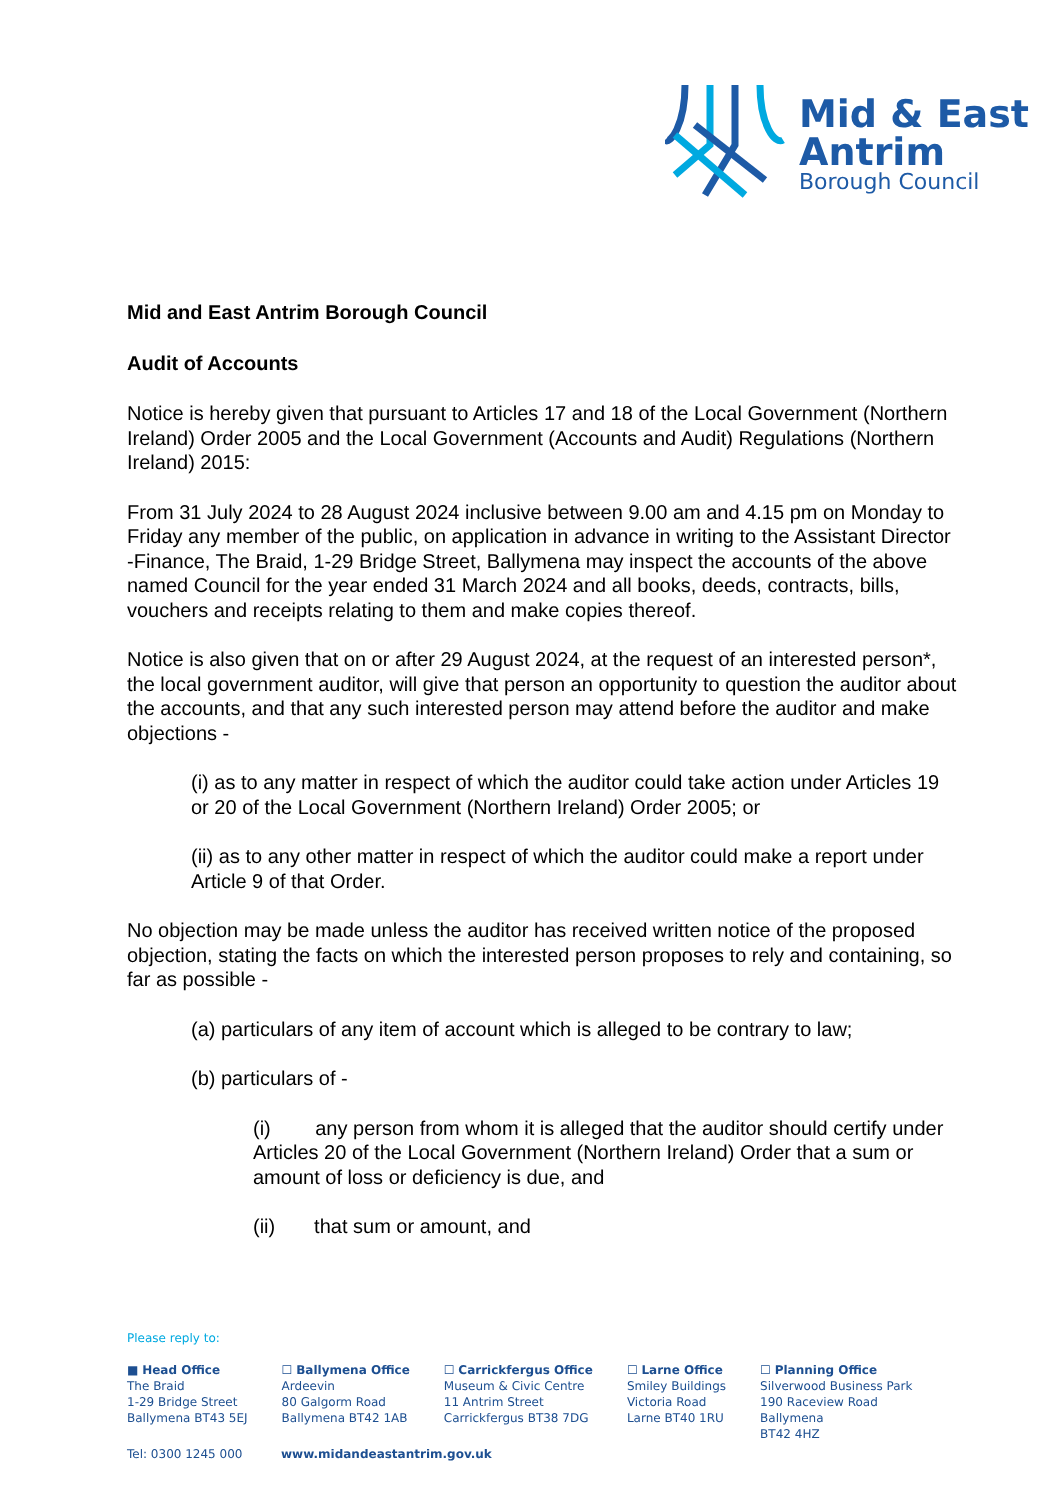Mid & East
Antrim
Borough Council
Mid and East Antrim Borough Council
Audit of Accounts
Notice is hereby given that pursuant to Articles 17 and 18 of the Local Government (Northern Ireland) Order 2005 and the Local Government (Accounts and Audit) Regulations (Northern Ireland) 2015:
From 31 July 2024 to 28 August 2024 inclusive between 9.00 am and 4.15 pm on Monday to Friday any member of the public, on application in advance in writing to the Assistant Director -Finance, The Braid, 1-29 Bridge Street, Ballymena may inspect the accounts of the above named Council for the year ended 31 March 2024 and all books, deeds, contracts, bills, vouchers and receipts relating to them and make copies thereof.
Notice is also given that on or after 29 August 2024, at the request of an interested person*, the local government auditor, will give that person an opportunity to question the auditor about the accounts, and that any such interested person may attend before the auditor and make objections -
(i) as to any matter in respect of which the auditor could take action under Articles 19 or 20 of the Local Government (Northern Ireland) Order 2005; or
(ii) as to any other matter in respect of which the auditor could make a report under Article 9 of that Order.
No objection may be made unless the auditor has received written notice of the proposed objection, stating the facts on which the interested person proposes to rely and containing, so far as possible -
(a) particulars of any item of account which is alleged to be contrary to law;
(b) particulars of -
(i) any person from whom it is alleged that the auditor should certify under Articles 20 of the Local Government (Northern Ireland) Order that a sum or amount of loss or deficiency is due, and
(ii) that sum or amount, and
Please reply to:
■ Head Office
The Braid
1-29 Bridge Street
Ballymena BT43 5EJ
☐ Ballymena Office
Ardeevin
80 Galgorm Road
Ballymena BT42 1AB
☐ Carrickfergus Office
Museum & Civic Centre
11 Antrim Street
Carrickfergus BT38 7DG
☐ Larne Office
Smiley Buildings
Victoria Road
Larne BT40 1RU
☐ Planning Office
Silverwood Business Park
190 Raceview Road
Ballymena
BT42 4HZ
Tel: 0300 1245 000 www.midandeastantrim.gov.uk